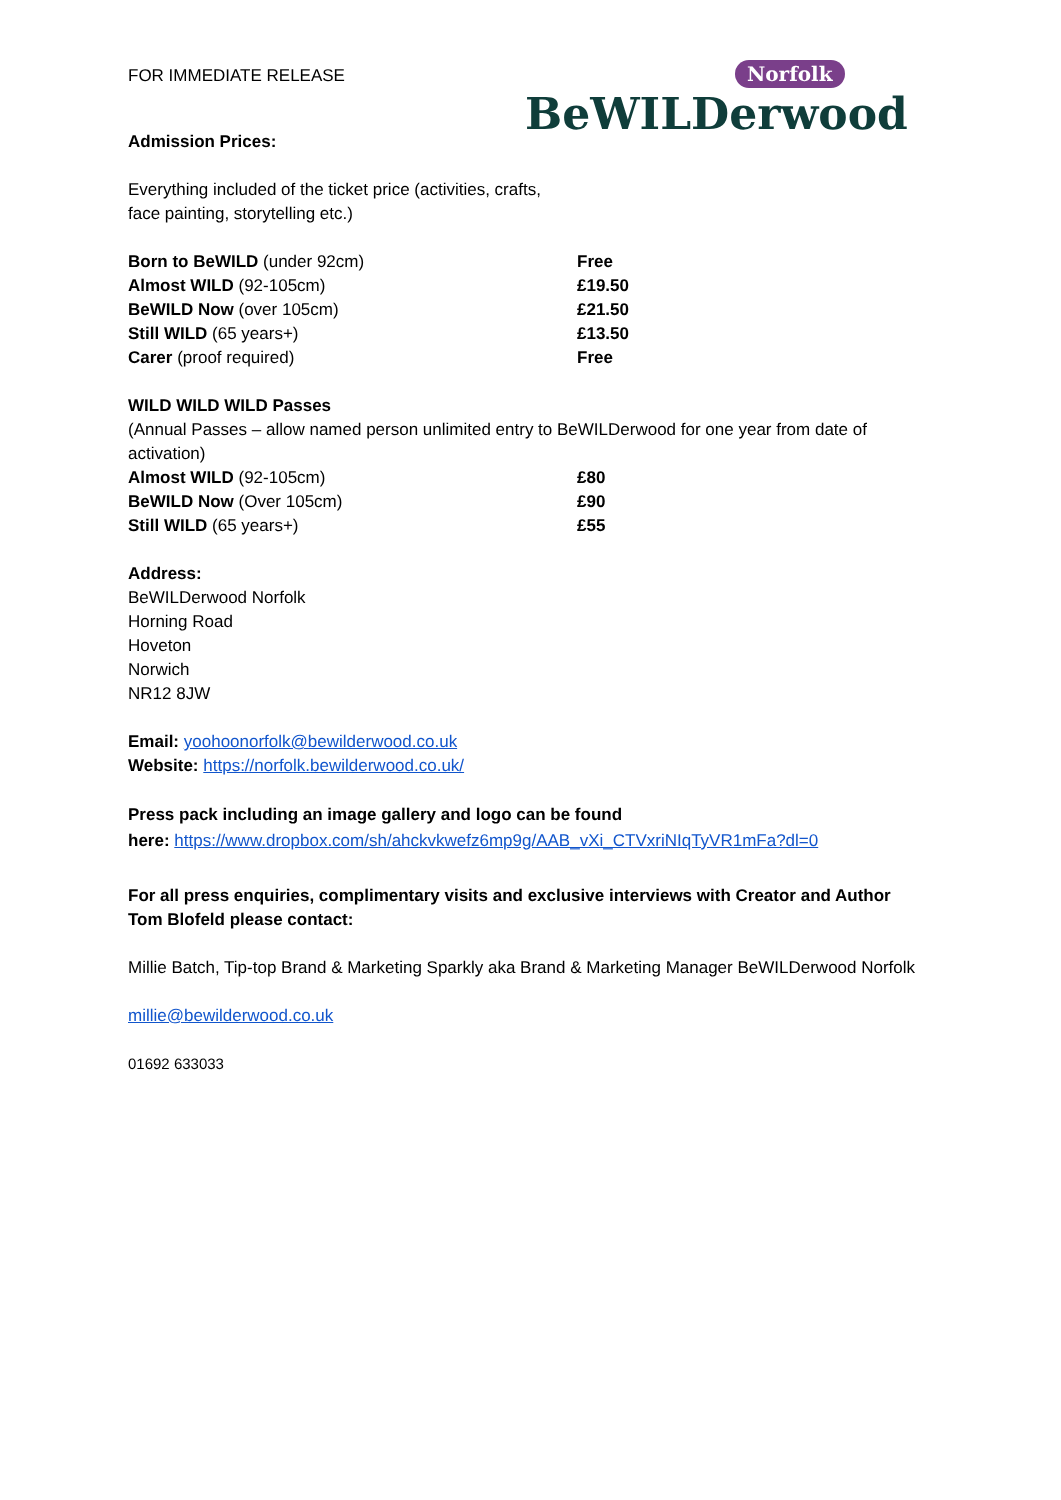FOR IMMEDIATE RELEASE
Norfolk
BeWILDerwood
Admission Prices:
Everything included of the ticket price (activities, crafts,
face painting, storytelling etc.)
| Born to BeWILD (under 92cm) | Free |
| Almost WILD (92-105cm) | £19.50 |
| BeWILD Now (over 105cm) | £21.50 |
| Still WILD (65 years+) | £13.50 |
| Carer (proof required) | Free |
WILD WILD WILD Passes
(Annual Passes – allow named person unlimited entry to BeWILDerwood for one year from date of activation)
| Almost WILD (92-105cm) | £80 |
| BeWILD Now (Over 105cm) | £90 |
| Still WILD (65 years+) | £55 |
Address:
BeWILDerwood Norfolk
Horning Road
Hoveton
Norwich
NR12 8JW
Email: yoohoonorfolk@bewilderwood.co.uk
Website: https://norfolk.bewilderwood.co.uk/
Press pack including an image gallery and logo can be found
here: https://www.dropbox.com/sh/ahckvkwefz6mp9g/AAB_vXi_CTVxriNIqTyVR1mFa?dl=0
For all press enquiries, complimentary visits and exclusive interviews with Creator and Author Tom Blofeld please contact:
Millie Batch, Tip-top Brand & Marketing Sparkly aka Brand & Marketing Manager BeWILDerwood Norfolk
millie@bewilderwood.co.uk
01692 633033